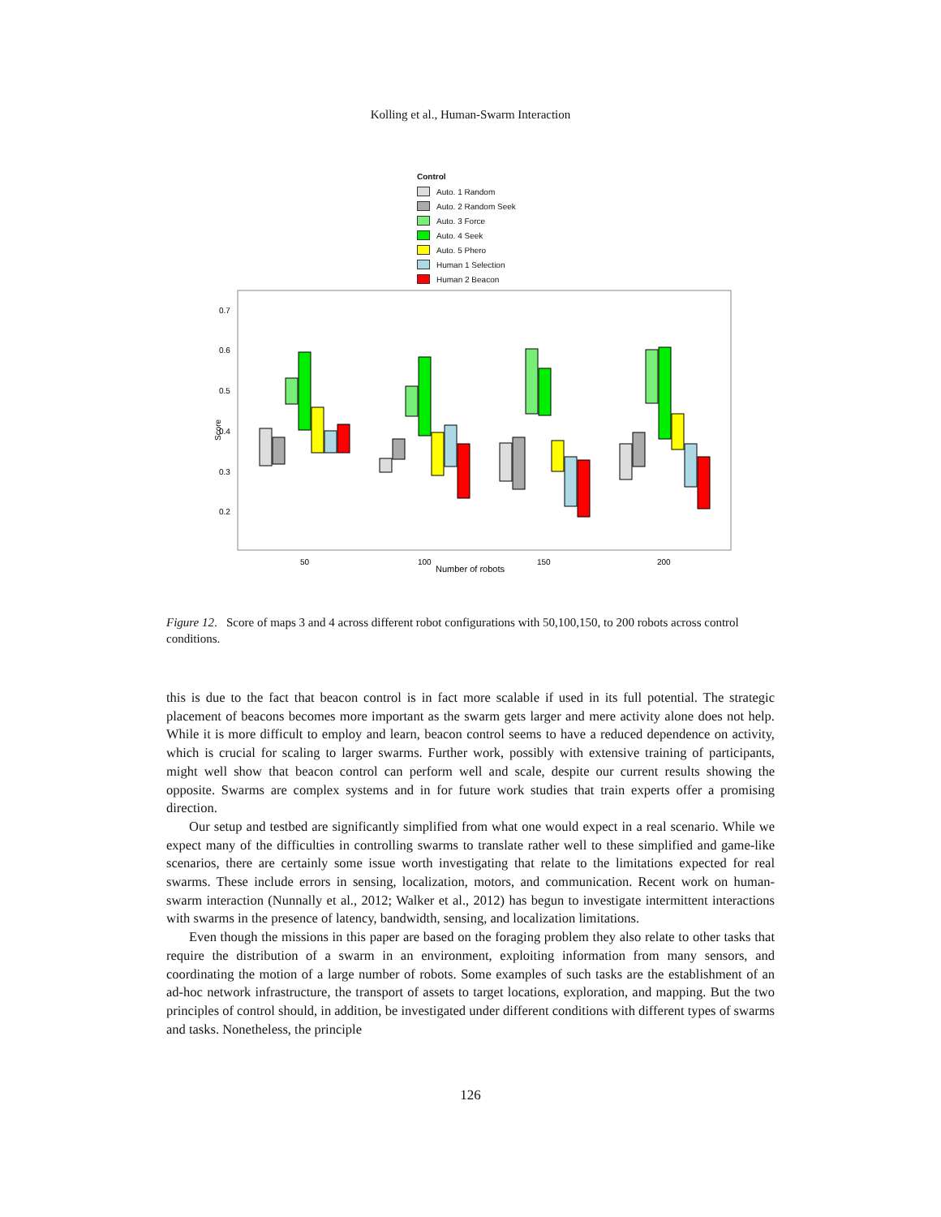Kolling et al., Human-Swarm Interaction
Control
Auto. 1 Random
Auto. 2 Random Seek
Auto. 3 Force
Auto. 4 Seek
Auto. 5 Phero
Human 1 Selection
Human 2 Beacon
Score
0.7
0.6
0.5
0.4
0.3
0.2
50
100
150
200
Number of robots
Figure 12. Score of maps 3 and 4 across different robot configurations with 50,100,150, to 200 robots across control conditions.
this is due to the fact that beacon control is in fact more scalable if used in its full potential. The strategic placement of beacons becomes more important as the swarm gets larger and mere activity alone does not help. While it is more difficult to employ and learn, beacon control seems to have a reduced dependence on activity, which is crucial for scaling to larger swarms. Further work, possibly with extensive training of participants, might well show that beacon control can perform well and scale, despite our current results showing the opposite. Swarms are complex systems and in for future work studies that train experts offer a promising direction.
Our setup and testbed are significantly simplified from what one would expect in a real scenario. While we expect many of the difficulties in controlling swarms to translate rather well to these simplified and game-like scenarios, there are certainly some issue worth investigating that relate to the limitations expected for real swarms. These include errors in sensing, localization, motors, and communication. Recent work on human-swarm interaction (Nunnally et al., 2012; Walker et al., 2012) has begun to investigate intermittent interactions with swarms in the presence of latency, bandwidth, sensing, and localization limitations.
Even though the missions in this paper are based on the foraging problem they also relate to other tasks that require the distribution of a swarm in an environment, exploiting information from many sensors, and coordinating the motion of a large number of robots. Some examples of such tasks are the establishment of an ad-hoc network infrastructure, the transport of assets to target locations, exploration, and mapping. But the two principles of control should, in addition, be investigated under different conditions with different types of swarms and tasks. Nonetheless, the principle
126